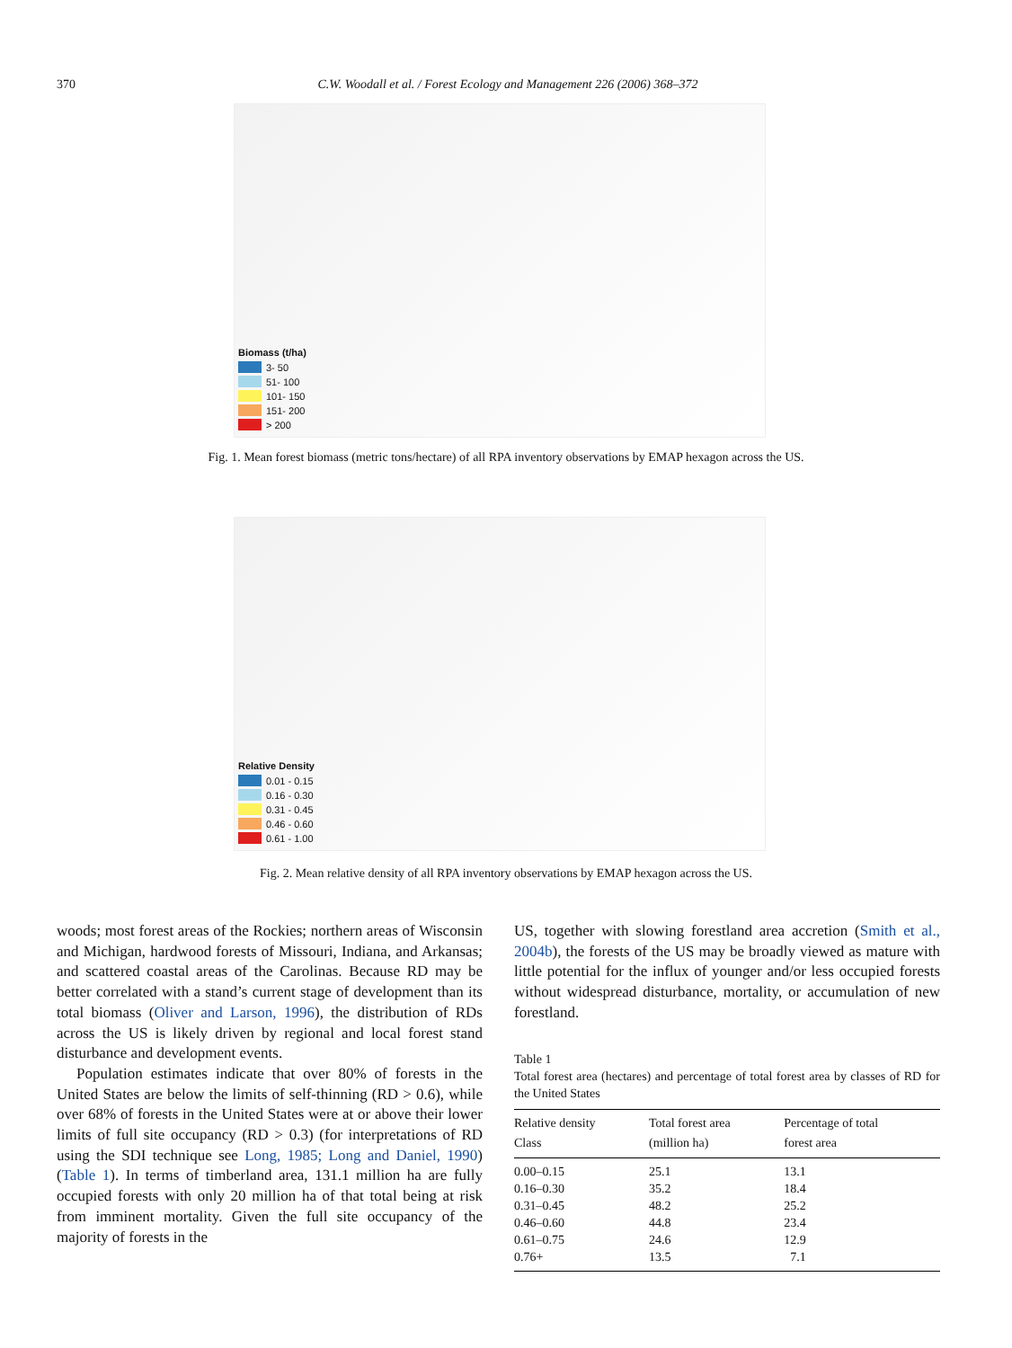370 C.W. Woodall et al. / Forest Ecology and Management 226 (2006) 368–372
Biomass (t/ha)
3- 50
51- 100
101- 150
151- 200
> 200
Fig. 1. Mean forest biomass (metric tons/hectare) of all RPA inventory observations by EMAP hexagon across the US.
Relative Density
0.01 - 0.15
0.16 - 0.30
0.31 - 0.45
0.46 - 0.60
0.61 - 1.00
Fig. 2. Mean relative density of all RPA inventory observations by EMAP hexagon across the US.
woods; most forest areas of the Rockies; northern areas of Wisconsin and Michigan, hardwood forests of Missouri, Indiana, and Arkansas; and scattered coastal areas of the Carolinas. Because RD may be better correlated with a stand’s current stage of development than its total biomass (Oliver and Larson, 1996), the distribution of RDs across the US is likely driven by regional and local forest stand disturbance and development events.
Population estimates indicate that over 80% of forests in the United States are below the limits of self-thinning (RD > 0.6), while over 68% of forests in the United States were at or above their lower limits of full site occupancy (RD > 0.3) (for interpretations of RD using the SDI technique see Long, 1985; Long and Daniel, 1990) (Table 1). In terms of timberland area, 131.1 million ha are fully occupied forests with only 20 million ha of that total being at risk from imminent mortality. Given the full site occupancy of the majority of forests in the
US, together with slowing forestland area accretion (Smith et al., 2004b), the forests of the US may be broadly viewed as mature with little potential for the influx of younger and/or less occupied forests without widespread disturbance, mortality, or accumulation of new forestland.
Table 1
Total forest area (hectares) and percentage of total forest area by classes of RD for the United States
| Relative density Class | Total forest area (million ha) | Percentage of total forest area |
| --- | --- | --- |
| 0.00–0.15 | 25.1 | 13.1 |
| 0.16–0.30 | 35.2 | 18.4 |
| 0.31–0.45 | 48.2 | 25.2 |
| 0.46–0.60 | 44.8 | 23.4 |
| 0.61–0.75 | 24.6 | 12.9 |
| 0.76+ | 13.5 | 7.1 |